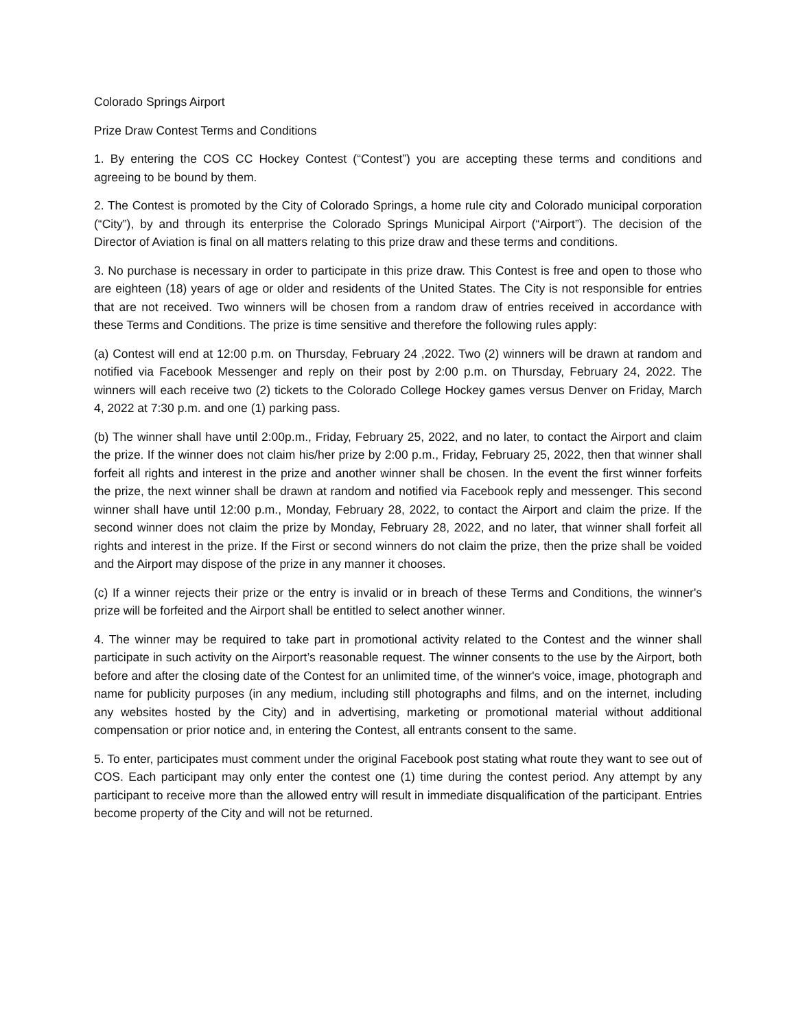Colorado Springs Airport
Prize Draw Contest Terms and Conditions
1. By entering the COS CC Hockey Contest (“Contest”) you are accepting these terms and conditions and agreeing to be bound by them.
2. The Contest is promoted by the City of Colorado Springs, a home rule city and Colorado municipal corporation (“City”), by and through its enterprise the Colorado Springs Municipal Airport (“Airport”). The decision of the Director of Aviation is final on all matters relating to this prize draw and these terms and conditions.
3. No purchase is necessary in order to participate in this prize draw. This Contest is free and open to those who are eighteen (18) years of age or older and residents of the United States. The City is not responsible for entries that are not received. Two winners will be chosen from a random draw of entries received in accordance with these Terms and Conditions. The prize is time sensitive and therefore the following rules apply:
(a) Contest will end at 12:00 p.m. on Thursday, February 24 ,2022. Two (2) winners will be drawn at random and notified via Facebook Messenger and reply on their post by 2:00 p.m. on Thursday, February 24, 2022. The winners will each receive two (2) tickets to the Colorado College Hockey games versus Denver on Friday, March 4, 2022 at 7:30 p.m. and one (1) parking pass.
(b) The winner shall have until 2:00p.m., Friday, February 25, 2022, and no later, to contact the Airport and claim the prize. If the winner does not claim his/her prize by 2:00 p.m., Friday, February 25, 2022, then that winner shall forfeit all rights and interest in the prize and another winner shall be chosen. In the event the first winner forfeits the prize, the next winner shall be drawn at random and notified via Facebook reply and messenger. This second winner shall have until 12:00 p.m., Monday, February 28, 2022, to contact the Airport and claim the prize. If the second winner does not claim the prize by Monday, February 28, 2022, and no later, that winner shall forfeit all rights and interest in the prize. If the First or second winners do not claim the prize, then the prize shall be voided and the Airport may dispose of the prize in any manner it chooses.
(c) If a winner rejects their prize or the entry is invalid or in breach of these Terms and Conditions, the winner's prize will be forfeited and the Airport shall be entitled to select another winner.
4. The winner may be required to take part in promotional activity related to the Contest and the winner shall participate in such activity on the Airport’s reasonable request. The winner consents to the use by the Airport, both before and after the closing date of the Contest for an unlimited time, of the winner's voice, image, photograph and name for publicity purposes (in any medium, including still photographs and films, and on the internet, including any websites hosted by the City) and in advertising, marketing or promotional material without additional compensation or prior notice and, in entering the Contest, all entrants consent to the same.
5. To enter, participates must comment under the original Facebook post stating what route they want to see out of COS. Each participant may only enter the contest one (1) time during the contest period. Any attempt by any participant to receive more than the allowed entry will result in immediate disqualification of the participant. Entries become property of the City and will not be returned.